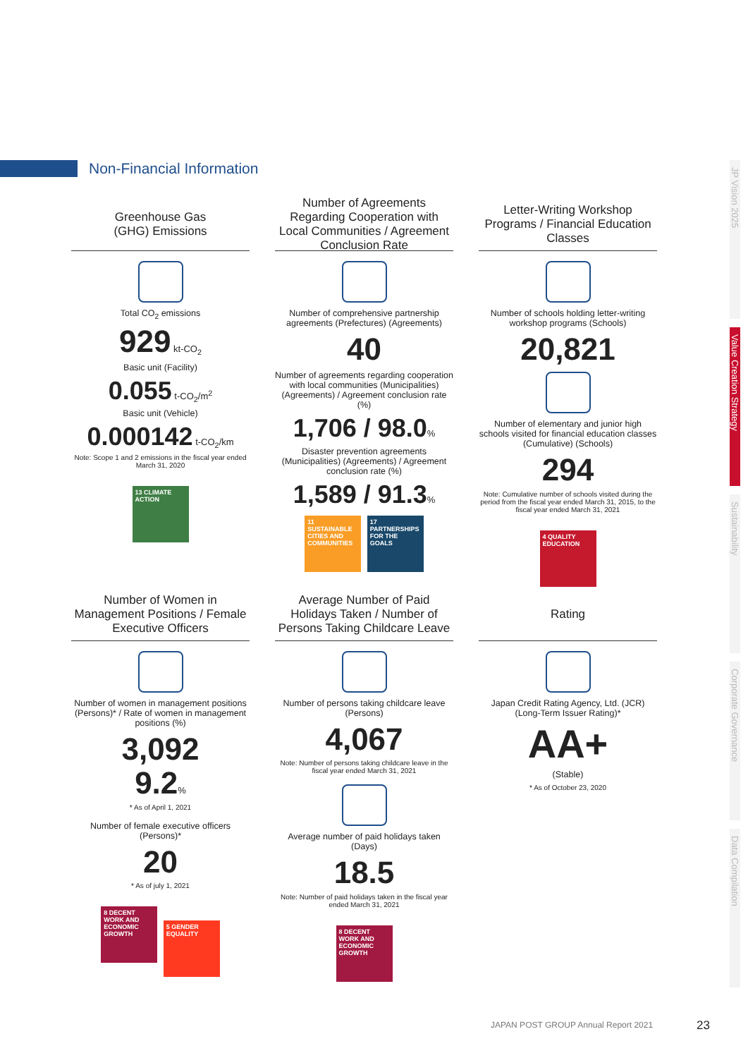Non-Financial Information
Greenhouse Gas
(GHG) Emissions
Total CO<sub>2</sub> emissions
929 kt-CO<sub>2</sub>
Basic unit (Facility)
0.055 t-CO<sub>2</sub>/m<sup>2</sup>
Basic unit (Vehicle)
0.000142 t-CO<sub>2</sub>/km
Note: Scope 1 and 2 emissions in the fiscal year ended March 31, 2020
13 CLIMATE ACTION
Number of Agreements Regarding Cooperation with Local Communities / Agreement Conclusion Rate
Number of comprehensive partnership agreements (Prefectures) (Agreements)
40
Number of agreements regarding cooperation with local communities (Municipalities) (Agreements) / Agreement conclusion rate (%)
1,706 / 98.0%
Disaster prevention agreements (Municipalities) (Agreements) / Agreement conclusion rate (%)
1,589 / 91.3%
11 SUSTAINABLE CITIES AND COMMUNITIES 17 PARTNERSHIPS FOR THE GOALS
Letter-Writing Workshop Programs / Financial Education Classes
Number of schools holding letter-writing workshop programs (Schools)
20,821
Number of elementary and junior high schools visited for financial education classes (Cumulative) (Schools)
294
Note: Cumulative number of schools visited during the period from the fiscal year ended March 31, 2015, to the fiscal year ended March 31, 2021
4 QUALITY EDUCATION
Number of Women in Management Positions / Female Executive Officers
Number of women in management positions (Persons)* / Rate of women in management positions (%)
3,092
9.2%
* As of April 1, 2021
Number of female executive officers (Persons)*
20
* As of july 1, 2021
8 DECENT WORK AND ECONOMIC GROWTH 5 GENDER EQUALITY
Average Number of Paid Holidays Taken / Number of Persons Taking Childcare Leave
Number of persons taking childcare leave (Persons)
4,067
Note: Number of persons taking childcare leave in the fiscal year ended March 31, 2021
Average number of paid holidays taken (Days)
18.5
Note: Number of paid holidays taken in the fiscal year ended March 31, 2021
8 DECENT WORK AND ECONOMIC GROWTH
Rating
Japan Credit Rating Agency, Ltd. (JCR) (Long-Term Issuer Rating)*
AA+
(Stable)
* As of October 23, 2020
JP Vision 2025
Value Creation Strategy
Sustainability
Corporate Governance
Data Compilation
JAPAN POST GROUP Annual Report 2021
23